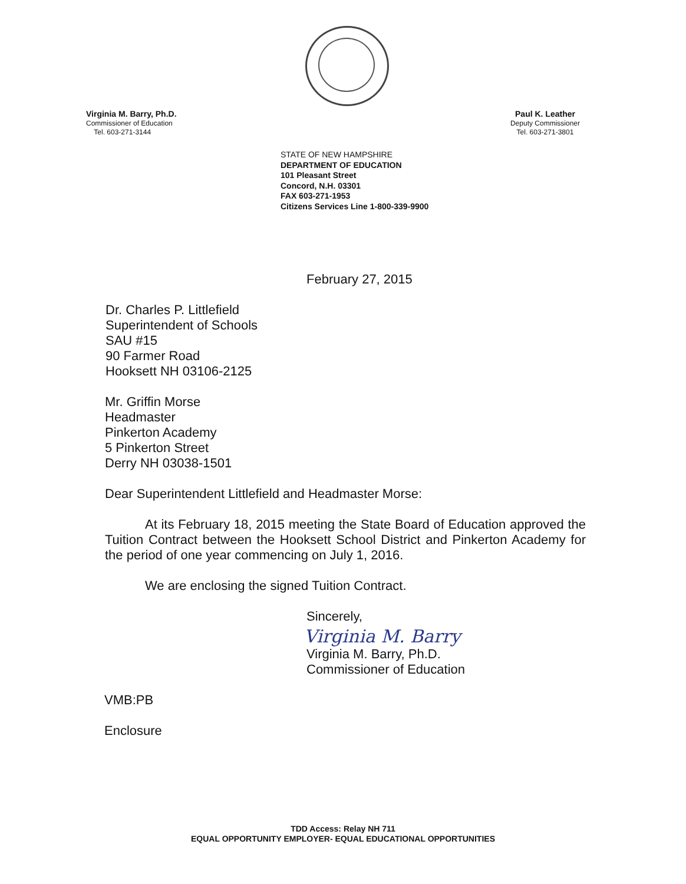Virginia M. Barry, Ph.D.
Commissioner of Education
Tel. 603-271-3144
Paul K. Leather
Deputy Commissioner
Tel. 603-271-3801
STATE OF NEW HAMPSHIRE
DEPARTMENT OF EDUCATION
101 Pleasant Street
Concord, N.H. 03301
FAX 603-271-1953
Citizens Services Line 1-800-339-9900
February 27, 2015
Dr. Charles P. Littlefield
Superintendent of Schools
SAU #15
90 Farmer Road
Hooksett NH 03106-2125
Mr. Griffin Morse
Headmaster
Pinkerton Academy
5 Pinkerton Street
Derry NH 03038-1501
Dear Superintendent Littlefield and Headmaster Morse:
At its February 18, 2015 meeting the State Board of Education approved the Tuition Contract between the Hooksett School District and Pinkerton Academy for the period of one year commencing on July 1, 2016.
We are enclosing the signed Tuition Contract.
Sincerely,
Virginia M. Barry
Virginia M. Barry, Ph.D.
Commissioner of Education
VMB:PB
Enclosure
TDD Access: Relay NH 711
EQUAL OPPORTUNITY EMPLOYER- EQUAL EDUCATIONAL OPPORTUNITIES